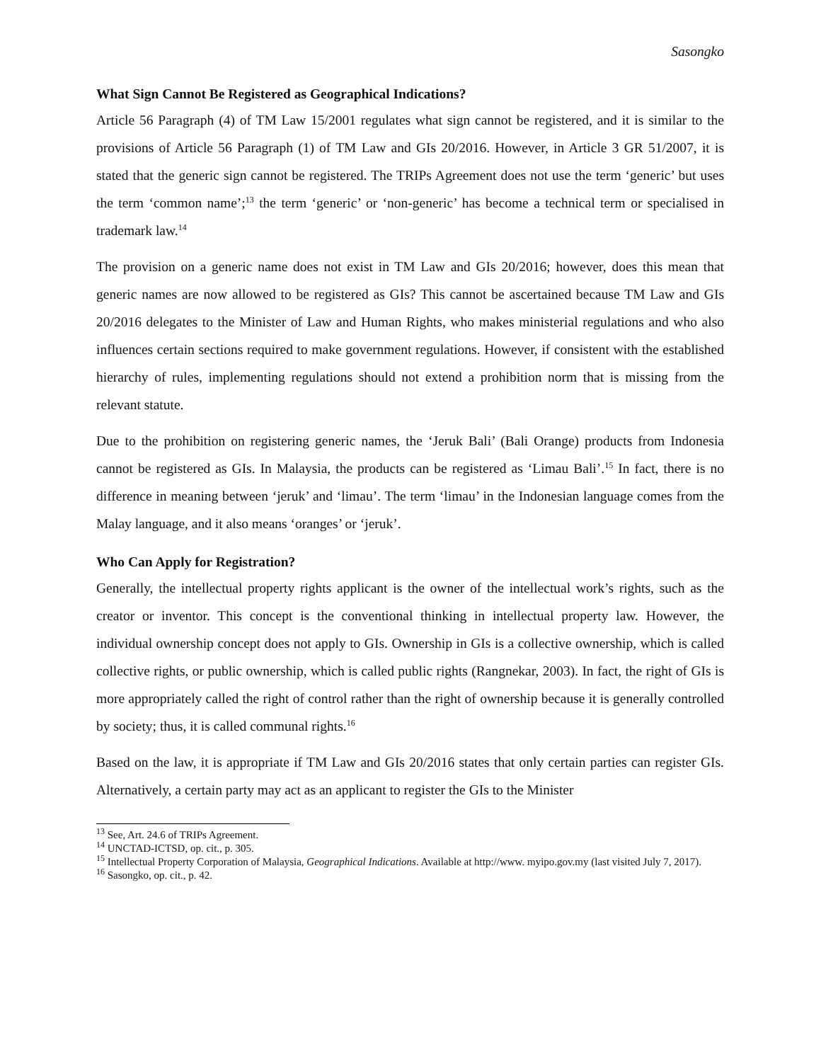Sasongko
What Sign Cannot Be Registered as Geographical Indications?
Article 56 Paragraph (4) of TM Law 15/2001 regulates what sign cannot be registered, and it is similar to the provisions of Article 56 Paragraph (1) of TM Law and GIs 20/2016. However, in Article 3 GR 51/2007, it is stated that the generic sign cannot be registered. The TRIPs Agreement does not use the term ‘generic’ but uses the term ‘common name’;<sup>13</sup> the term ‘generic’ or ‘non-generic’ has become a technical term or specialised in trademark law.<sup>14</sup>
The provision on a generic name does not exist in TM Law and GIs 20/2016; however, does this mean that generic names are now allowed to be registered as GIs? This cannot be ascertained because TM Law and GIs 20/2016 delegates to the Minister of Law and Human Rights, who makes ministerial regulations and who also influences certain sections required to make government regulations. However, if consistent with the established hierarchy of rules, implementing regulations should not extend a prohibition norm that is missing from the relevant statute.
Due to the prohibition on registering generic names, the ‘Jeruk Bali’ (Bali Orange) products from Indonesia cannot be registered as GIs. In Malaysia, the products can be registered as ‘Limau Bali’.<sup>15</sup> In fact, there is no difference in meaning between ‘jeruk’ and ‘limau’. The term ‘limau’ in the Indonesian language comes from the Malay language, and it also means ‘oranges’ or ‘jeruk’.
Who Can Apply for Registration?
Generally, the intellectual property rights applicant is the owner of the intellectual work’s rights, such as the creator or inventor. This concept is the conventional thinking in intellectual property law. However, the individual ownership concept does not apply to GIs. Ownership in GIs is a collective ownership, which is called collective rights, or public ownership, which is called public rights (Rangnekar, 2003). In fact, the right of GIs is more appropriately called the right of control rather than the right of ownership because it is generally controlled by society; thus, it is called communal rights.<sup>16</sup>
Based on the law, it is appropriate if TM Law and GIs 20/2016 states that only certain parties can register GIs. Alternatively, a certain party may act as an applicant to register the GIs to the Minister
<sup>13</sup> See, Art. 24.6 of TRIPs Agreement.
<sup>14</sup> UNCTAD-ICTSD, op. cit., p. 305.
<sup>15</sup> Intellectual Property Corporation of Malaysia, Geographical Indications. Available at http://www. myipo.gov.my (last visited July 7, 2017).
<sup>16</sup> Sasongko, op. cit., p. 42.